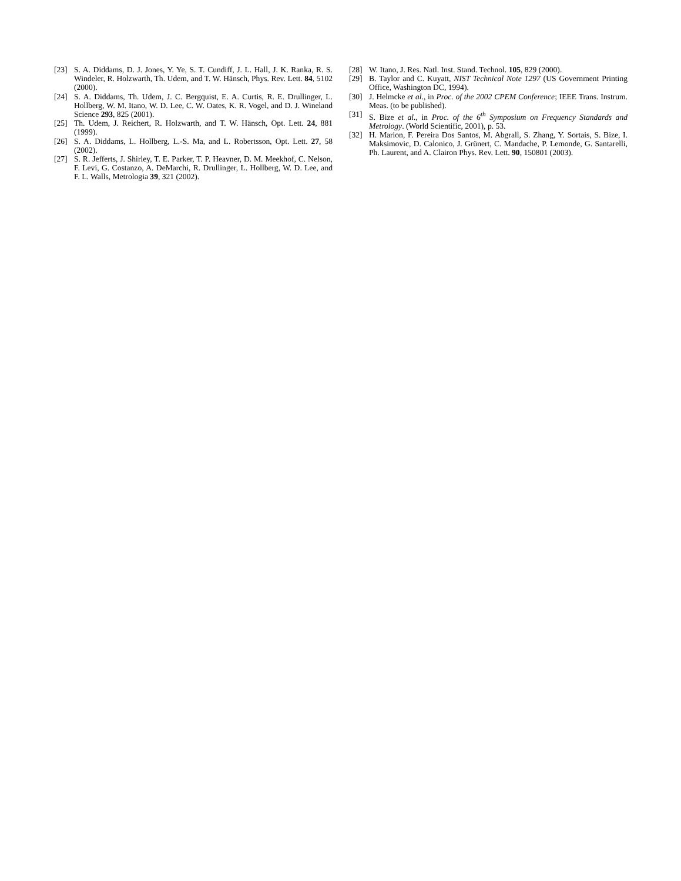[23] S. A. Diddams, D. J. Jones, Y. Ye, S. T. Cundiff, J. L. Hall, J. K. Ranka, R. S. Windeler, R. Holzwarth, Th. Udem, and T. W. Hänsch, Phys. Rev. Lett. 84, 5102 (2000).
[24] S. A. Diddams, Th. Udem, J. C. Bergquist, E. A. Curtis, R. E. Drullinger, L. Hollberg, W. M. Itano, W. D. Lee, C. W. Oates, K. R. Vogel, and D. J. Wineland Science 293, 825 (2001).
[25] Th. Udem, J. Reichert, R. Holzwarth, and T. W. Hänsch, Opt. Lett. 24, 881 (1999).
[26] S. A. Diddams, L. Hollberg, L.-S. Ma, and L. Robertsson, Opt. Lett. 27, 58 (2002).
[27] S. R. Jefferts, J. Shirley, T. E. Parker, T. P. Heavner, D. M. Meekhof, C. Nelson, F. Levi, G. Costanzo, A. DeMarchi, R. Drullinger, L. Hollberg, W. D. Lee, and F. L. Walls, Metrologia 39, 321 (2002).
[28] W. Itano, J. Res. Natl. Inst. Stand. Technol. 105, 829 (2000).
[29] B. Taylor and C. Kuyatt, NIST Technical Note 1297 (US Government Printing Office, Washington DC, 1994).
[30] J. Helmcke et al., in Proc. of the 2002 CPEM Conference; IEEE Trans. Instrum. Meas. (to be published).
[31] S. Bize et al., in Proc. of the 6<sup>th</sup> Symposium on Frequency Standards and Metrology. (World Scientific, 2001), p. 53.
[32] H. Marion, F. Pereira Dos Santos, M. Abgrall, S. Zhang, Y. Sortais, S. Bize, I. Maksimovic, D. Calonico, J. Grünert, C. Mandache, P. Lemonde, G. Santarelli, Ph. Laurent, and A. Clairon Phys. Rev. Lett. 90, 150801 (2003).